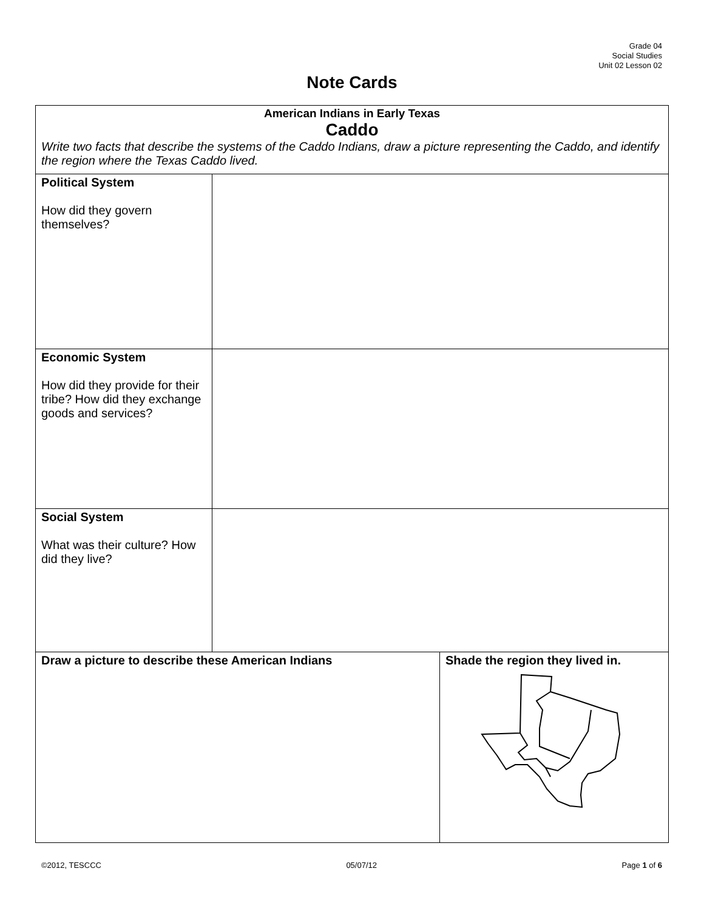Grade 04
Social Studies
Unit 02 Lesson 02
Note Cards
| American Indians in Early Texas Caddo Write two facts that describe the systems of the Caddo Indians, draw a picture representing the Caddo, and identify the region where the Texas Caddo lived. | | |
| Political System How did they govern themselves? | | |
| Economic System How did they provide for their tribe? How did they exchange goods and services? | | |
| Social System What was their culture? How did they live? | | |
| Draw a picture to describe these American Indians | | Shade the region they lived in. |
©2012, TESCCC 05/07/12 Page 1 of 6